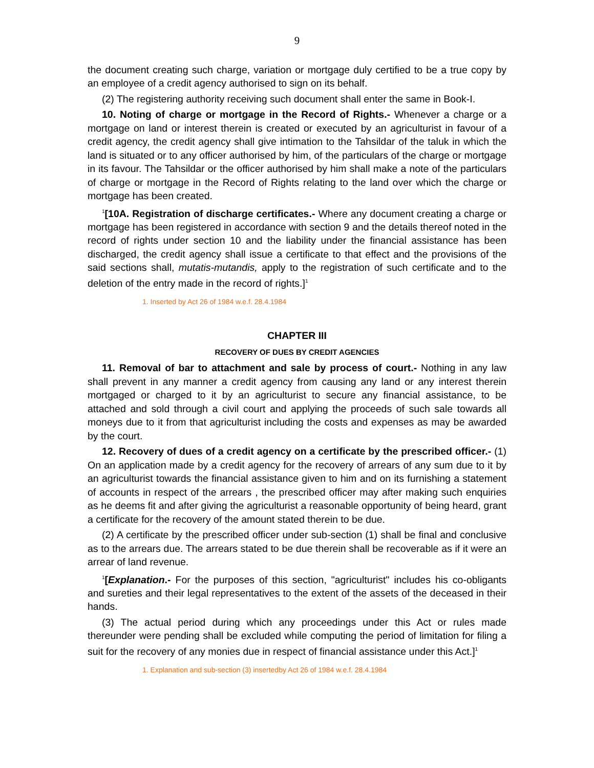9
the document creating such charge, variation or mortgage duly certified to be a true copy by an employee of a credit agency authorised to sign on its behalf.
(2) The registering authority receiving such document shall enter the same in Book-I.
10. Noting of charge or mortgage in the Record of Rights.- Whenever a charge or a mortgage on land or interest therein is created or executed by an agriculturist in favour of a credit agency, the credit agency shall give intimation to the Tahsildar of the taluk in which the land is situated or to any officer authorised by him, of the particulars of the charge or mortgage in its favour. The Tahsildar or the officer authorised by him shall make a note of the particulars of charge or mortgage in the Record of Rights relating to the land over which the charge or mortgage has been created.
<sup>1</sup> [10A. Registration of discharge certificates.- Where any document creating a charge or mortgage has been registered in accordance with section 9 and the details thereof noted in the record of rights under section 10 and the liability under the financial assistance has been discharged, the credit agency shall issue a certificate to that effect and the provisions of the said sections shall, mutatis-mutandis, apply to the registration of such certificate and to the deletion of the entry made in the record of rights.]<sup>1</sup>
1. Inserted by Act 26 of 1984 w.e.f. 28.4.1984
CHAPTER III
RECOVERY OF DUES BY CREDIT AGENCIES
11. Removal of bar to attachment and sale by process of court.- Nothing in any law shall prevent in any manner a credit agency from causing any land or any interest therein mortgaged or charged to it by an agriculturist to secure any financial assistance, to be attached and sold through a civil court and applying the proceeds of such sale towards all moneys due to it from that agriculturist including the costs and expenses as may be awarded by the court.
12. Recovery of dues of a credit agency on a certificate by the prescribed officer.- (1) On an application made by a credit agency for the recovery of arrears of any sum due to it by an agriculturist towards the financial assistance given to him and on its furnishing a statement of accounts in respect of the arrears , the prescribed officer may after making such enquiries as he deems fit and after giving the agriculturist a reasonable opportunity of being heard, grant a certificate for the recovery of the amount stated therein to be due.
(2) A certificate by the prescribed officer under sub-section (1) shall be final and conclusive as to the arrears due. The arrears stated to be due therein shall be recoverable as if it were an arrear of land revenue.
<sup>1</sup> [Explanation.- For the purposes of this section, "agriculturist" includes his co-obligants and sureties and their legal representatives to the extent of the assets of the deceased in their hands.
(3) The actual period during which any proceedings under this Act or rules made thereunder were pending shall be excluded while computing the period of limitation for filing a suit for the recovery of any monies due in respect of financial assistance under this Act.]<sup>1</sup>
1. Explanation and sub-section (3) insertedby Act 26 of 1984 w.e.f. 28.4.1984